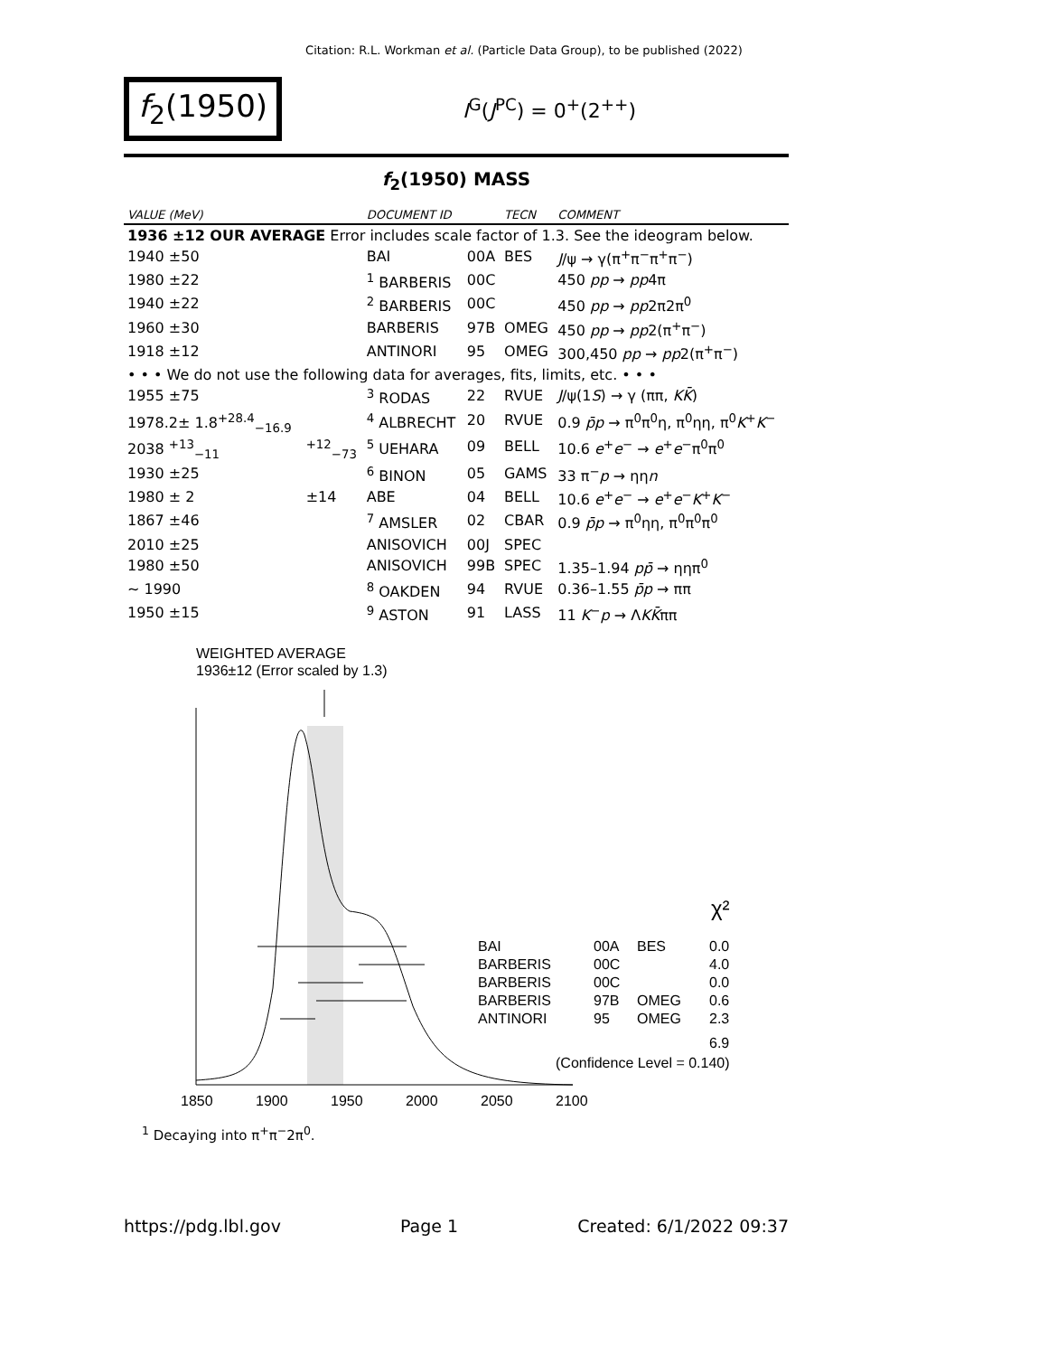Citation: R.L. Workman et al. (Particle Data Group), to be published (2022)
f<sub>2</sub>(1950)
I<sup>G</sup>(J<sup>PC</sup>) = 0<sup>+</sup>(2<sup>++</sup>)
f<sub>2</sub>(1950) MASS
| VALUE (MeV) | | DOCUMENT ID | | TECN | COMMENT |
| 1936 ±12 OUR AVERAGE Error includes scale factor of 1.3. See the ideogram below. | | | | | |
| 1940 ±50 | | BAI | 00A | BES | J /ψ → γ(π<sup>+</sup>π<sup>−</sup>π<sup>+</sup>π<sup>−</sup>) |
| 1980 ±22 | | <sup>1</sup> BARBERIS | 00C | | 450 pp → pp 4π |
| 1940 ±22 | | <sup>2</sup> BARBERIS | 00C | | 450 pp → pp 2π2π<sup>0</sup> |
| 1960 ±30 | | BARBERIS | 97B | OMEG | 450 pp → pp 2(π<sup>+</sup>π<sup>−</sup>) |
| 1918 ±12 | | ANTINORI | 95 | OMEG | 300,450 pp → pp 2(π<sup>+</sup>π<sup>−</sup>) |
| • • • We do not use the following data for averages, fits, limits, etc. • • • | | | | | |
| 1955 ±75 | | <sup>3</sup> RODAS | 22 | RVUE | J /ψ(1 S ) → γ (ππ, KK̄ ) |
| 1978.2± 1.8<sup>+28.4</sup><sub>−16.9</sub> | | <sup>4</sup> ALBRECHT | 20 | RVUE | 0.9 p̄p → π<sup>0</sup>π<sup>0</sup>η, π<sup>0</sup>ηη, π<sup>0</sup> K<sup>+</sup> K<sup>−</sup> |
| 2038 <sup>+13</sup><sub>−11</sub> | <sup>+12</sup><sub>−73</sub> | <sup>5</sup> UEHARA | 09 | BELL | 10.6 e<sup>+</sup> e<sup>−</sup> → e<sup>+</sup> e<sup>−</sup>π<sup>0</sup>π<sup>0</sup> |
| 1930 ±25 | | <sup>6</sup> BINON | 05 | GAMS | 33 π<sup>−</sup> p → ηη n |
| 1980 ± 2 | ±14 | ABE | 04 | BELL | 10.6 e<sup>+</sup> e<sup>−</sup> → e<sup>+</sup> e<sup>−</sup> K<sup>+</sup> K<sup>−</sup> |
| 1867 ±46 | | <sup>7</sup> AMSLER | 02 | CBAR | 0.9 p̄p → π<sup>0</sup>ηη, π<sup>0</sup>π<sup>0</sup>π<sup>0</sup> |
| 2010 ±25 | | ANISOVICH | 00J | SPEC | |
| 1980 ±50 | | ANISOVICH | 99B | SPEC | 1.35–1.94 pp̄ → ηηπ<sup>0</sup> |
| ∼ 1990 | | <sup>8</sup> OAKDEN | 94 | RVUE | 0.36–1.55 p̄p → ππ |
| 1950 ±15 | | <sup>9</sup> ASTON | 91 | LASS | 11 K<sup>−</sup> p → Λ KK̄ ππ |
WEIGHTED AVERAGE
1936±12 (Error scaled by 1.3)
BAI
BARBERIS
BARBERIS
BARBERIS
ANTINORI
00A
BES
0.0
00C
4.0
00C
0.0
97B
OMEG
0.6
95
OMEG
2.3
χ²
6.9
(Confidence Level = 0.140)
1850
1900
1950
2000
2050
2100
<sup>1</sup> Decaying into π<sup>+</sup>π<sup>−</sup>2π<sup>0</sup>.
https://pdg.lbl.gov Page 1 Created: 6/1/2022 09:37